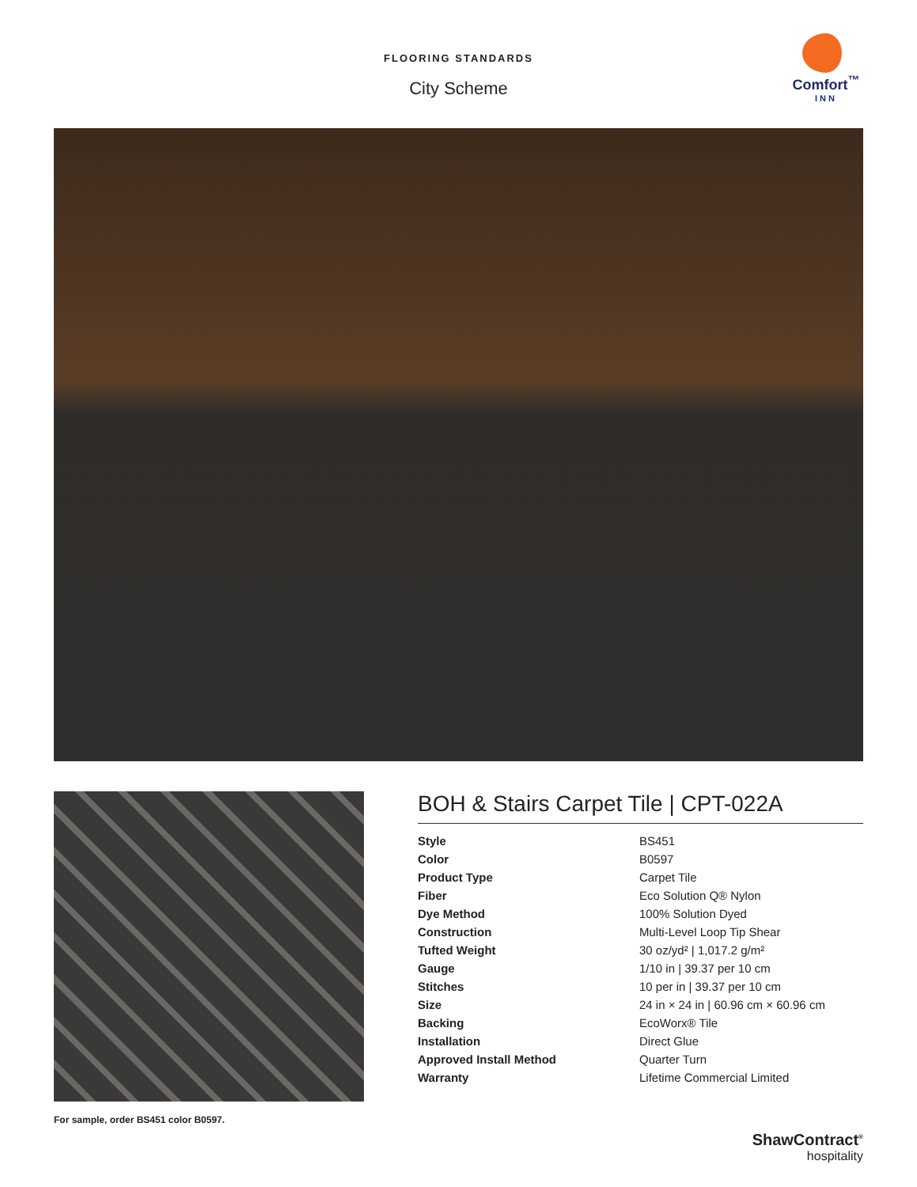FLOORING STANDARDS
City Scheme
Comfort<sup>™</sup>
INN
For sample, order BS451 color B0597.
BOH & Stairs Carpet Tile | CPT-022A
| Style | BS451 |
| Color | B0597 |
| Product Type | Carpet Tile |
| Fiber | Eco Solution Q® Nylon |
| Dye Method | 100% Solution Dyed |
| Construction | Multi-Level Loop Tip Shear |
| Tufted Weight | 30 oz/yd² / 1,017.2 g/m² |
| Gauge | 1/10 in / 39.37 per 10 cm |
| Stitches | 10 per in / 39.37 per 10 cm |
| Size | 24 in × 24 in / 60.96 cm × 60.96 cm |
| Backing | EcoWorx® Tile |
| Installation | Direct Glue |
| Approved Install Method | Quarter Turn |
| Warranty | Lifetime Commercial Limited |
ShawContract<sup>®</sup>
hospitality